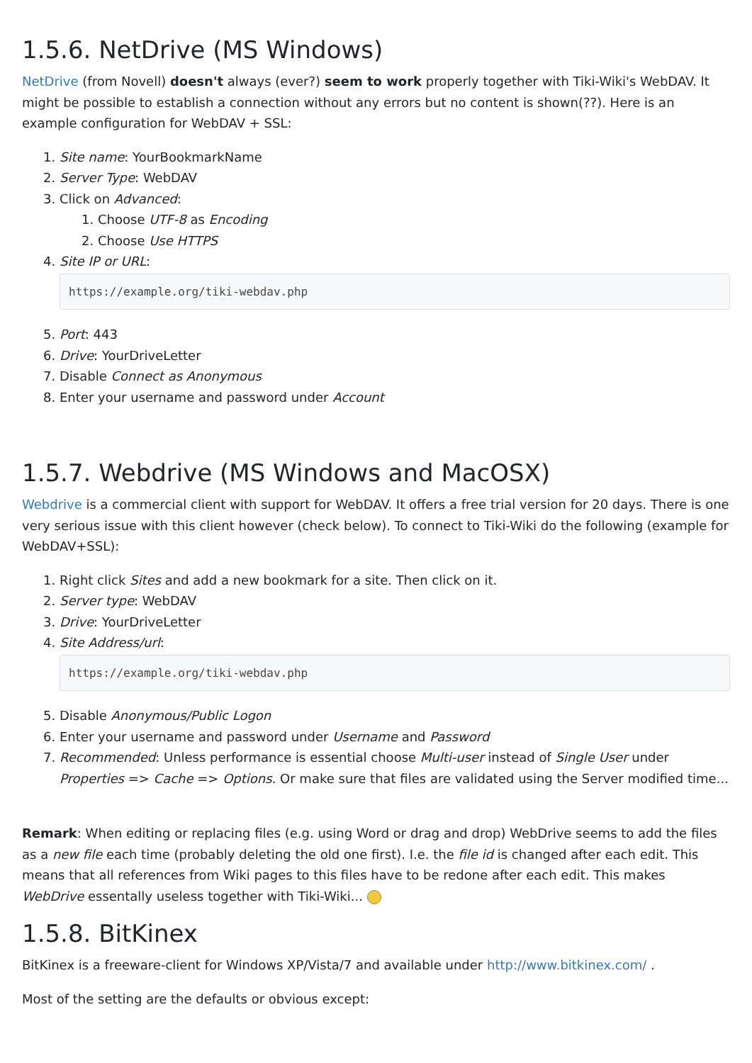1.5.6. NetDrive (MS Windows)
NetDrive (from Novell) doesn't always (ever?) seem to work properly together with Tiki-Wiki's WebDAV. It might be possible to establish a connection without any errors but no content is shown(??). Here is an example configuration for WebDAV + SSL:
1. Site name: YourBookmarkName
2. Server Type: WebDAV
3. Click on Advanced:
1. Choose UTF-8 as Encoding
2. Choose Use HTTPS
4. Site IP or URL:
https://example.org/tiki-webdav.php
5. Port: 443
6. Drive: YourDriveLetter
7. Disable Connect as Anonymous
8. Enter your username and password under Account
1.5.7. Webdrive (MS Windows and MacOSX)
Webdrive is a commercial client with support for WebDAV. It offers a free trial version for 20 days. There is one very serious issue with this client however (check below). To connect to Tiki-Wiki do the following (example for WebDAV+SSL):
1. Right click Sites and add a new bookmark for a site. Then click on it.
2. Server type: WebDAV
3. Drive: YourDriveLetter
4. Site Address/url:
https://example.org/tiki-webdav.php
5. Disable Anonymous/Public Logon
6. Enter your username and password under Username and Password
7. Recommended: Unless performance is essential choose Multi-user instead of Single User under Properties => Cache => Options. Or make sure that files are validated using the Server modified time...
Remark: When editing or replacing files (e.g. using Word or drag and drop) WebDrive seems to add the files as a new file each time (probably deleting the old one first). I.e. the file id is changed after each edit. This means that all references from Wiki pages to this files have to be redone after each edit. This makes WebDrive essentally useless together with Tiki-Wiki...
1.5.8. BitKinex
BitKinex is a freeware-client for Windows XP/Vista/7 and available under http://www.bitkinex.com/ .
Most of the setting are the defaults or obvious except: